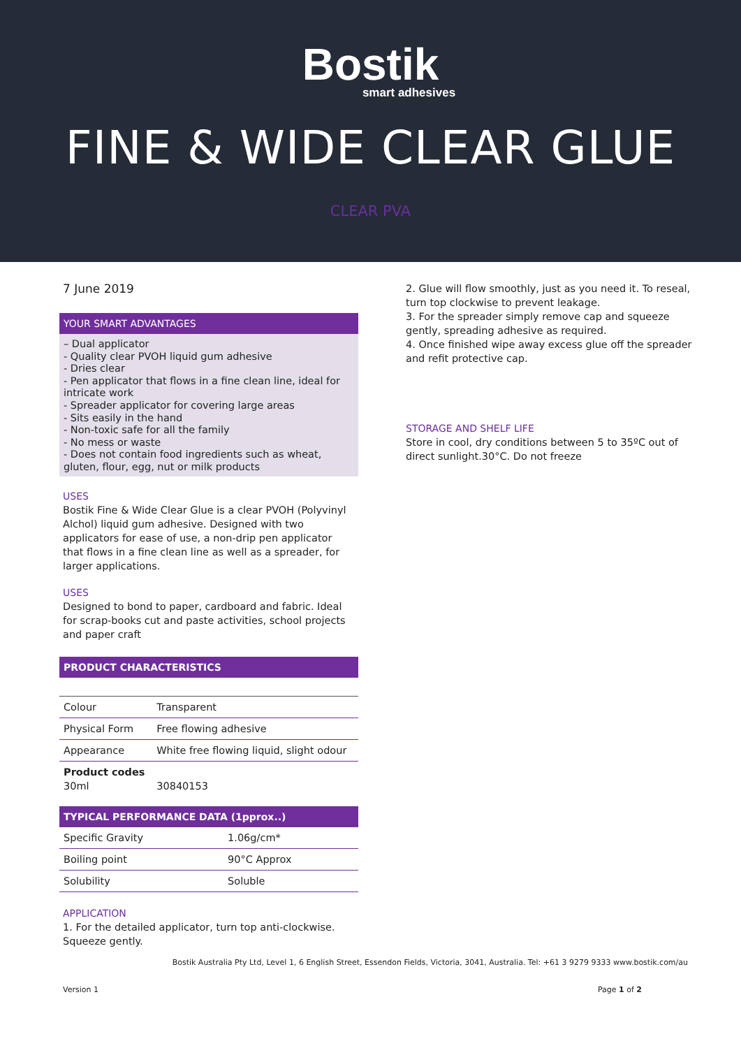Bostik
smart adhesives
FINE & WIDE CLEAR GLUE
CLEAR PVA
7 June 2019
YOUR SMART ADVANTAGES
– Dual applicator
- Quality clear PVOH liquid gum adhesive
- Dries clear
- Pen applicator that flows in a fine clean line, ideal for intricate work
- Spreader applicator for covering large areas
- Sits easily in the hand
- Non-toxic safe for all the family
- No mess or waste
- Does not contain food ingredients such as wheat, gluten, flour, egg, nut or milk products
USES
Bostik Fine & Wide Clear Glue is a clear PVOH (Polyvinyl Alchol) liquid gum adhesive. Designed with two applicators for ease of use, a non-drip pen applicator that flows in a fine clean line as well as a spreader, for larger applications.
USES
Designed to bond to paper, cardboard and fabric. Ideal for scrap-books cut and paste activities, school projects and paper craft
PRODUCT CHARACTERISTICS
| Colour | Transparent |
| Physical Form | Free flowing adhesive |
| Appearance | White free flowing liquid, slight odour |
| Product codes 30ml | 30840153 |
TYPICAL PERFORMANCE DATA (1pprox..)
| Specific Gravity | 1.06g/cm* |
| Boiling point | 90°C Approx |
| Solubility | Soluble |
APPLICATION
1. For the detailed applicator, turn top anti-clockwise. Squeeze gently.
2. Glue will flow smoothly, just as you need it. To reseal, turn top clockwise to prevent leakage.
3. For the spreader simply remove cap and squeeze gently, spreading adhesive as required.
4. Once finished wipe away excess glue off the spreader and refit protective cap.
STORAGE AND SHELF LIFE
Store in cool, dry conditions between 5 to 35ºC out of direct sunlight.30°C. Do not freeze
Bostik Australia Pty Ltd, Level 1, 6 English Street, Essendon Fields, Victoria, 3041, Australia. Tel: +61 3 9279 9333 www.bostik.com/au
Version 1 Page 1 of 2